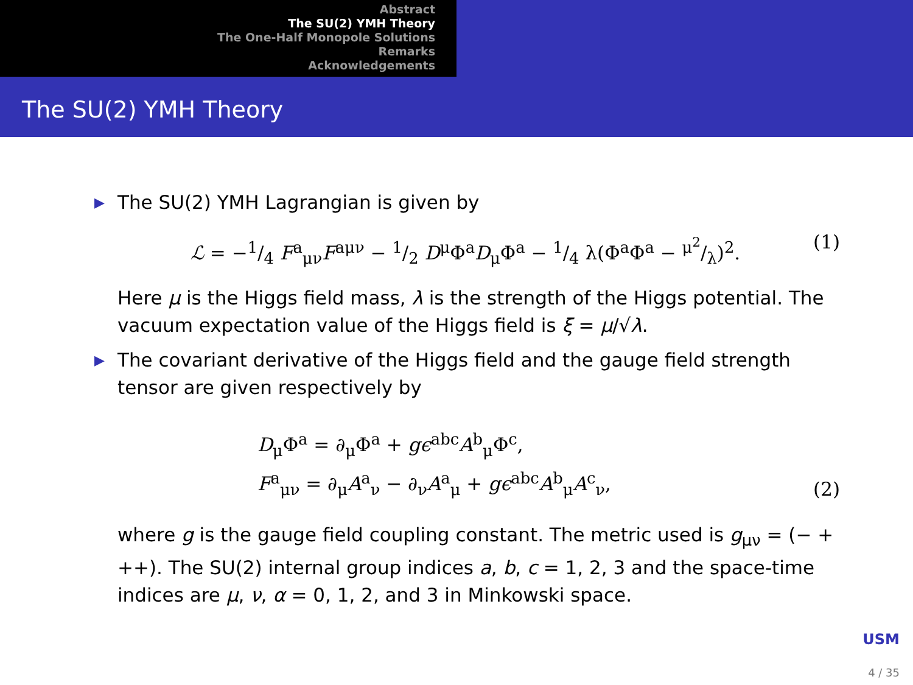Abstract
The SU(2) YMH Theory
The One-Half Monopole Solutions
Remarks
Acknowledgements
The SU(2) YMH Theory
▶ The SU(2) YMH Lagrangian is given by
ℒ = −1/4 F<sup>a</sup><sub>μν</sub>F<sup>aμν</sup> − 1/2 D<sup>μ</sup>Φ<sup>a</sup>D<sub>μ</sub>Φ<sup>a</sup> − 1/4 λ(Φ<sup>a</sup>Φ<sup>a</sup> − μ<sup>2</sup>/λ)<sup>2</sup>. (1)
Here μ is the Higgs field mass, λ is the strength of the Higgs potential. The vacuum expectation value of the Higgs field is ξ = μ/√λ.
▶ The covariant derivative of the Higgs field and the gauge field strength tensor are given respectively by
D<sub>μ</sub>Φ<sup>a</sup> = ∂<sub>μ</sub>Φ<sup>a</sup> + gϵ<sup>abc</sup>A<sup>b</sup><sub>μ</sub>Φ<sup>c</sup>,
F<sup>a</sup><sub>μν</sub> = ∂<sub>μ</sub>A<sup>a</sup><sub>ν</sub> − ∂<sub>ν</sub>A<sup>a</sup><sub>μ</sub> + gϵ<sup>abc</sup>A<sup>b</sup><sub>μ</sub>A<sup>c</sup><sub>ν</sub>, (2)
where g is the gauge field coupling constant. The metric used is g<sub>μν</sub> = (− + ++). The SU(2) internal group indices a, b, c = 1, 2, 3 and the space-time indices are μ, ν, α = 0, 1, 2, and 3 in Minkowski space.
USM
4 / 35